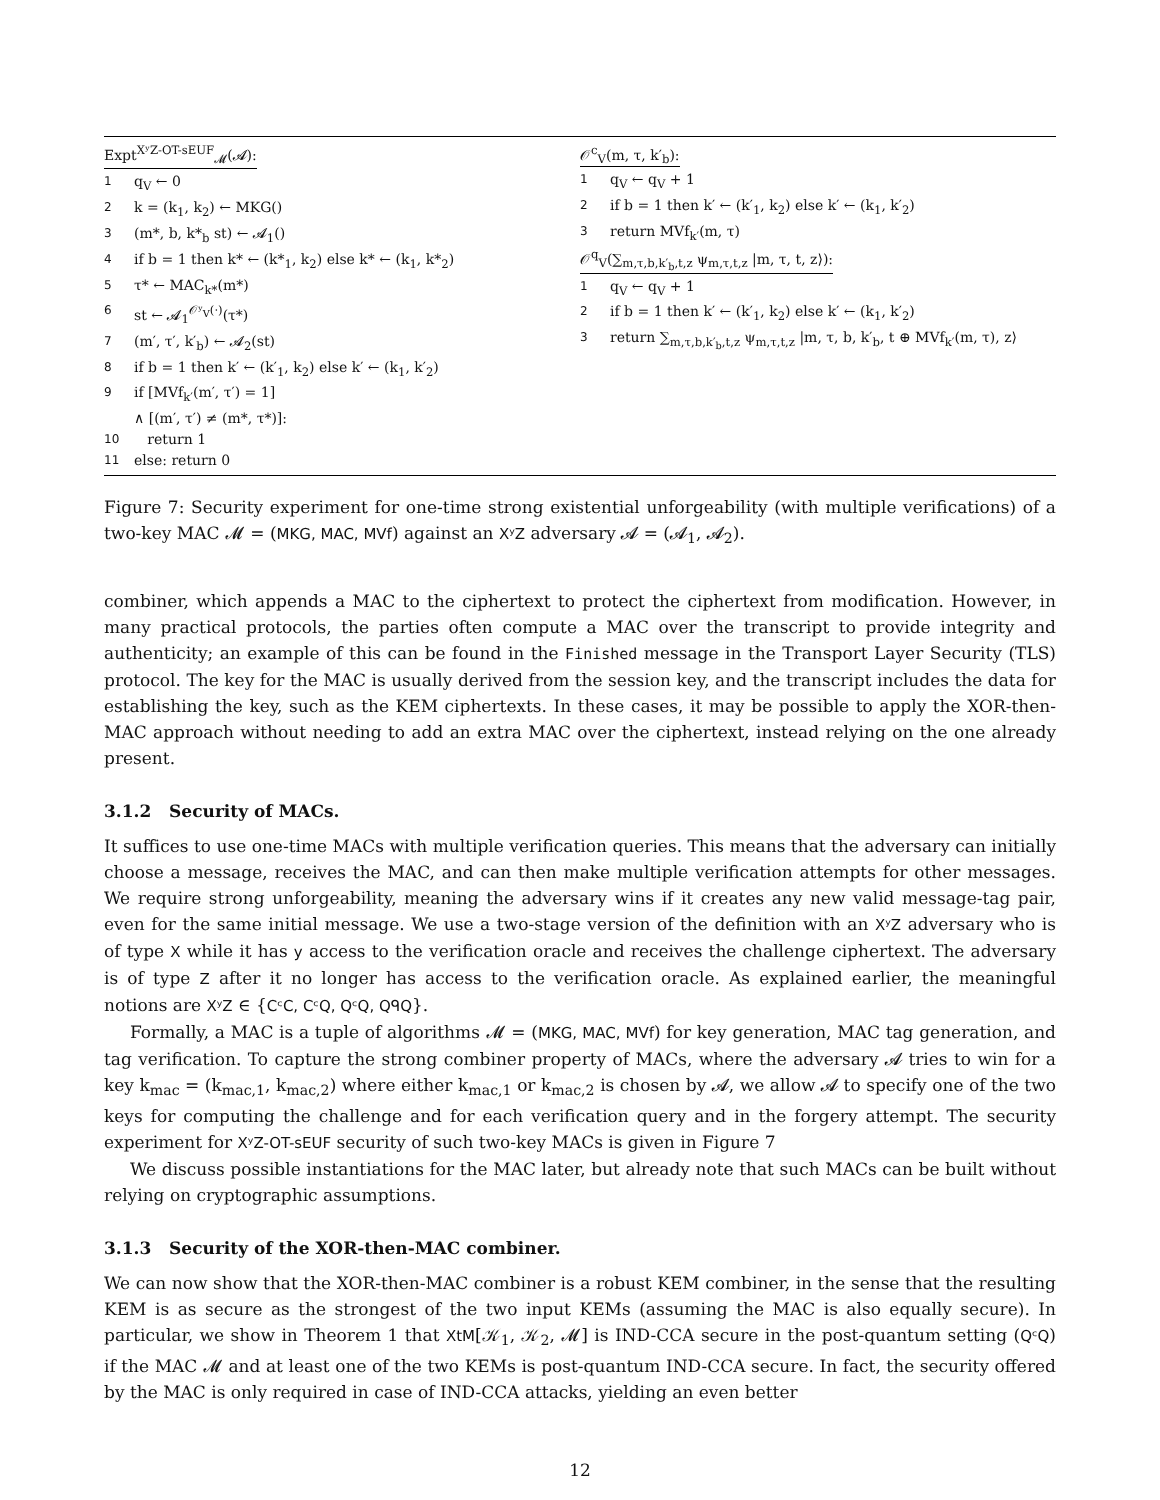Expt<sup>XʸZ-OT-sEUF</sup><sub>𝓜</sub>(𝓐):
1 q<sub>V</sub> ← 0
2 k = (k<sub>1</sub>, k<sub>2</sub>) ← MKG()
3 (m*, b, k*<sub>b</sub> st) ← 𝓐<sub>1</sub>()
4 if b = 1 then k* ← (k*<sub>1</sub>, k<sub>2</sub>) else k* ← (k<sub>1</sub>, k*<sub>2</sub>)
5 τ* ← MAC<sub>k*</sub>(m*)
6 st ← 𝓐<sub>1</sub><sup>𝒪ʸ<sub>V</sub>(·)</sup>(τ*)
7 (m′, τ′, k′<sub>b</sub>) ← 𝓐<sub>2</sub>(st)
8 if b = 1 then k′ ← (k′<sub>1</sub>, k<sub>2</sub>) else k′ ← (k<sub>1</sub>, k′<sub>2</sub>)
9 if [MVf<sub>k′</sub>(m′, τ′) = 1]
∧ [(m′, τ′) ≠ (m*, τ*)]:
10 return 1
11 else: return 0
𝒪<sup>c</sup><sub>V</sub>(m, τ, k′<sub>b</sub>):
1 q<sub>V</sub> ← q<sub>V</sub> + 1
2 if b = 1 then k′ ← (k′<sub>1</sub>, k<sub>2</sub>) else k′ ← (k<sub>1</sub>, k′<sub>2</sub>)
3 return MVf<sub>k′</sub>(m, τ)
𝒪<sup>q</sup><sub>V</sub>(∑<sub>m,τ,b,k′<sub>b</sub>,t,z</sub> ψ<sub>m,τ,t,z</sub> |m, τ, t, z⟩):
1 q<sub>V</sub> ← q<sub>V</sub> + 1
2 if b = 1 then k′ ← (k′<sub>1</sub>, k<sub>2</sub>) else k′ ← (k<sub>1</sub>, k′<sub>2</sub>)
3 return ∑<sub>m,τ,b,k′<sub>b</sub>,t,z</sub> ψ<sub>m,τ,t,z</sub> |m, τ, b, k′<sub>b</sub>, t ⊕ MVf<sub>k′</sub>(m, τ), z⟩
Figure 7: Security experiment for one-time strong existential unforgeability (with multiple verifications) of a two-key MAC 𝓜 = (MKG, MAC, MVf) against an XʸZ adversary 𝓐 = (𝓐<sub>1</sub>, 𝓐<sub>2</sub>).
combiner, which appends a MAC to the ciphertext to protect the ciphertext from modification. However, in many practical protocols, the parties often compute a MAC over the transcript to provide integrity and authenticity; an example of this can be found in the Finished message in the Transport Layer Security (TLS) protocol. The key for the MAC is usually derived from the session key, and the transcript includes the data for establishing the key, such as the KEM ciphertexts. In these cases, it may be possible to apply the XOR-then-MAC approach without needing to add an extra MAC over the ciphertext, instead relying on the one already present.
3.1.2 Security of MACs.
It suffices to use one-time MACs with multiple verification queries. This means that the adversary can initially choose a message, receives the MAC, and can then make multiple verification attempts for other messages. We require strong unforgeability, meaning the adversary wins if it creates any new valid message-tag pair, even for the same initial message. We use a two-stage version of the definition with an XʸZ adversary who is of type X while it has y access to the verification oracle and receives the challenge ciphertext. The adversary is of type Z after it no longer has access to the verification oracle. As explained earlier, the meaningful notions are XʸZ ∈ {CᶜC, CᶜQ, QᶜQ, QᑫQ}.
Formally, a MAC is a tuple of algorithms 𝓜 = (MKG, MAC, MVf) for key generation, MAC tag generation, and tag verification. To capture the strong combiner property of MACs, where the adversary 𝓐 tries to win for a key k<sub>mac</sub> = (k<sub>mac,1</sub>, k<sub>mac,2</sub>) where either k<sub>mac,1</sub> or k<sub>mac,2</sub> is chosen by 𝓐, we allow 𝓐 to specify one of the two keys for computing the challenge and for each verification query and in the forgery attempt. The security experiment for XʸZ-OT-sEUF security of such two-key MACs is given in Figure 7
We discuss possible instantiations for the MAC later, but already note that such MACs can be built without relying on cryptographic assumptions.
3.1.3 Security of the XOR-then-MAC combiner.
We can now show that the XOR-then-MAC combiner is a robust KEM combiner, in the sense that the resulting KEM is as secure as the strongest of the two input KEMs (assuming the MAC is also equally secure). In particular, we show in Theorem 1 that XtM[𝒦<sub>1</sub>, 𝒦<sub>2</sub>, 𝓜] is IND-CCA secure in the post-quantum setting (QᶜQ) if the MAC 𝓜 and at least one of the two KEMs is post-quantum IND-CCA secure. In fact, the security offered by the MAC is only required in case of IND-CCA attacks, yielding an even better
12